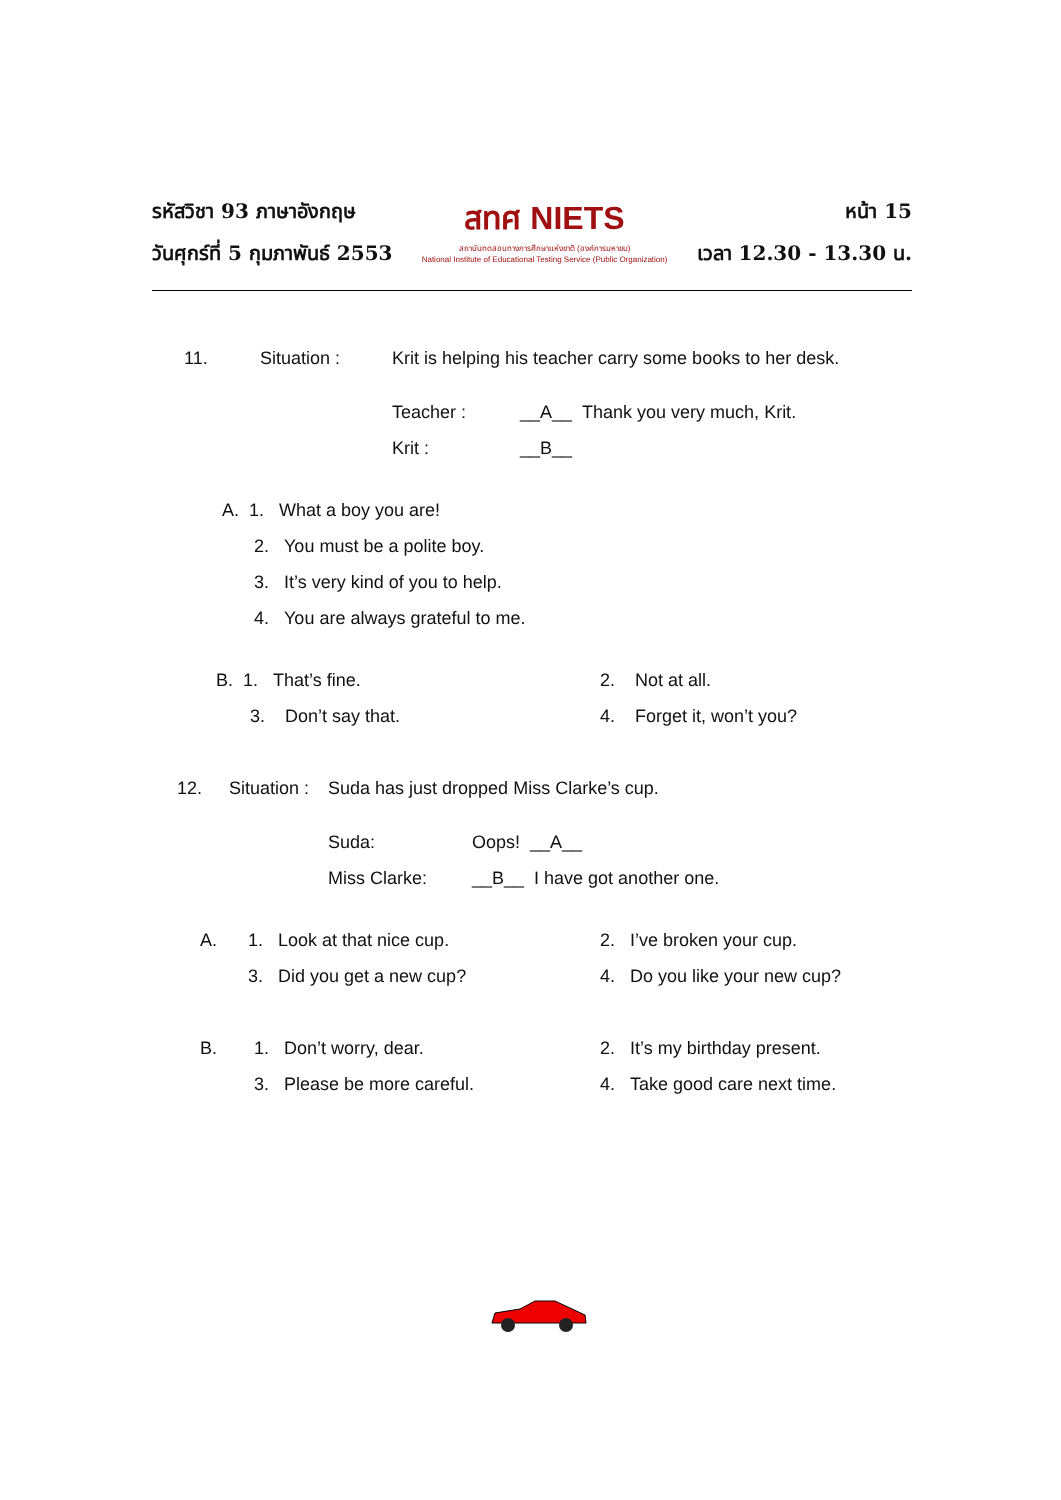รหัสวิชา 93 ภาษาอังกฤษ
วันศุกร์ที่ 5 กุมภาพันธ์ 2553
สทศ NIETS
สถาบันทดสอบทางการศึกษาแห่งชาติ (องค์การมหาชน)
National Institute of Educational Testing Service (Public Organization)
หน้า 15
เวลา 12.30 - 13.30 น.
11. Situation : Krit is helping his teacher carry some books to her desk.
Teacher : __A__ Thank you very much, Krit.
Krit : __B__
A. 1. What a boy you are!
2. You must be a polite boy.
3. It’s very kind of you to help.
4. You are always grateful to me.
B. 1. That’s fine. 2. Not at all.
3. Don’t say that. 4. Forget it, won’t you?
12. Situation : Suda has just dropped Miss Clarke’s cup.
Suda: Oops! __A__
Miss Clarke: __B__ I have got another one.
A. 1. Look at that nice cup. 2. I’ve broken your cup.
3. Did you get a new cup? 4. Do you like your new cup?
B. 1. Don’t worry, dear. 2. It’s my birthday present.
3. Please be more careful. 4. Take good care next time.